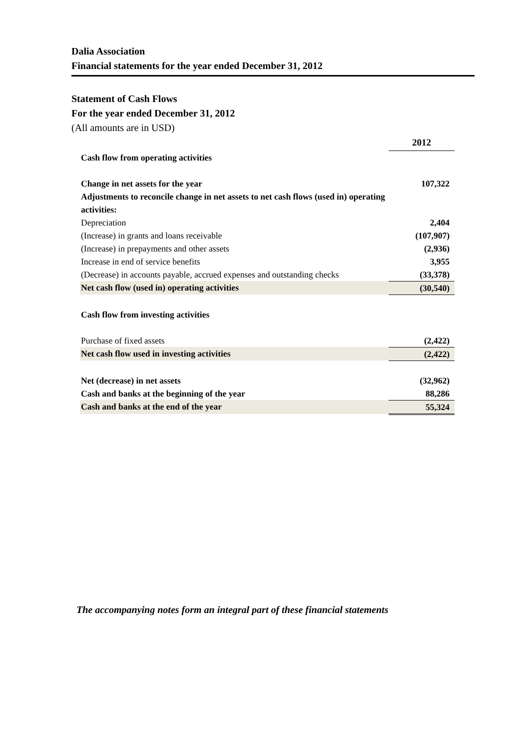Dalia Association
Financial statements for the year ended December 31, 2012
Statement of Cash Flows
For the year ended December 31, 2012
(All amounts are in USD)
| | 2012 |
| Cash flow from operating activities | |
| Change in net assets for the year | 107,322 |
| Adjustments to reconcile change in net assets to net cash flows (used in) operating activities: | |
| Depreciation | 2,404 |
| (Increase) in grants and loans receivable | (107,907) |
| (Increase) in prepayments and other assets | (2,936) |
| Increase in end of service benefits | 3,955 |
| (Decrease) in accounts payable, accrued expenses and outstanding checks | (33,378) |
| Net cash flow (used in) operating activities | (30,540) |
| Cash flow from investing activities | |
| Purchase of fixed assets | (2,422) |
| Net cash flow used in investing activities | (2,422) |
| Net (decrease) in net assets | (32,962) |
| Cash and banks at the beginning of the year | 88,286 |
| Cash and banks at the end of the year | 55,324 |
The accompanying notes form an integral part of these financial statements